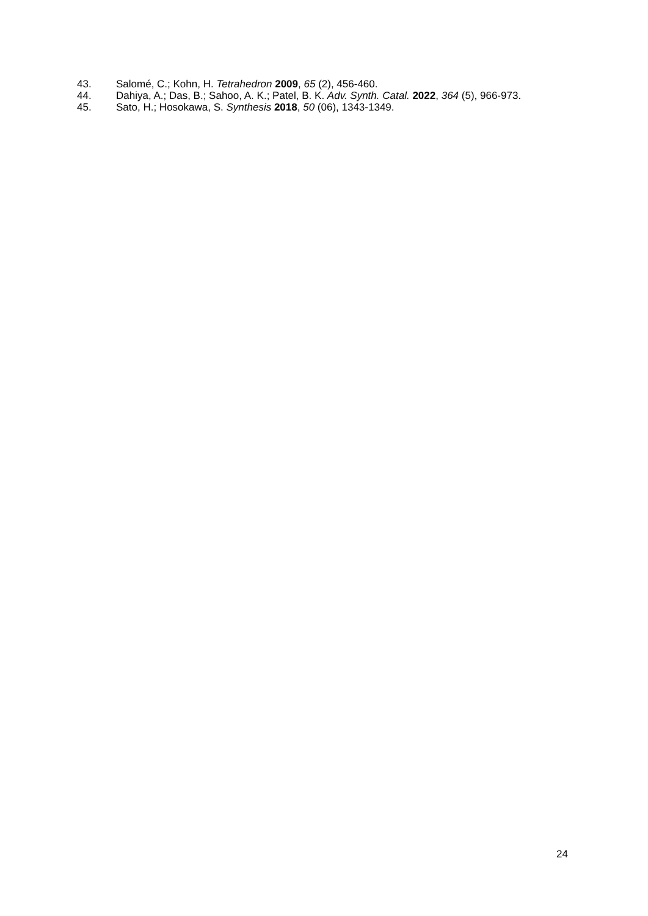43. Salomé, C.; Kohn, H. Tetrahedron 2009, 65 (2), 456-460.
44. Dahiya, A.; Das, B.; Sahoo, A. K.; Patel, B. K. Adv. Synth. Catal. 2022, 364 (5), 966-973.
45. Sato, H.; Hosokawa, S. Synthesis 2018, 50 (06), 1343-1349.
24